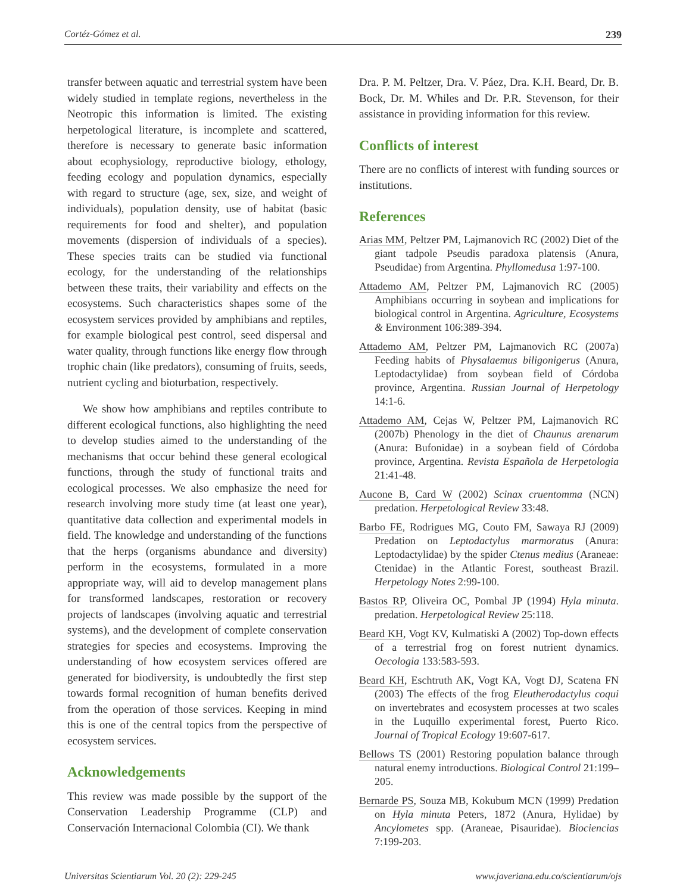Cortéz-Gómez et al. 239
transfer between aquatic and terrestrial system have been widely studied in template regions, nevertheless in the Neotropic this information is limited. The existing herpetological literature, is incomplete and scattered, therefore is necessary to generate basic information about ecophysiology, reproductive biology, ethology, feeding ecology and population dynamics, especially with regard to structure (age, sex, size, and weight of individuals), population density, use of habitat (basic requirements for food and shelter), and population movements (dispersion of individuals of a species). These species traits can be studied via functional ecology, for the understanding of the relationships between these traits, their variability and effects on the ecosystems. Such characteristics shapes some of the ecosystem services provided by amphibians and reptiles, for example biological pest control, seed dispersal and water quality, through functions like energy flow through trophic chain (like predators), consuming of fruits, seeds, nutrient cycling and bioturbation, respectively.
We show how amphibians and reptiles contribute to different ecological functions, also highlighting the need to develop studies aimed to the understanding of the mechanisms that occur behind these general ecological functions, through the study of functional traits and ecological processes. We also emphasize the need for research involving more study time (at least one year), quantitative data collection and experimental models in field. The knowledge and understanding of the functions that the herps (organisms abundance and diversity) perform in the ecosystems, formulated in a more appropriate way, will aid to develop management plans for transformed landscapes, restoration or recovery projects of landscapes (involving aquatic and terrestrial systems), and the development of complete conservation strategies for species and ecosystems. Improving the understanding of how ecosystem services offered are generated for biodiversity, is undoubtedly the first step towards formal recognition of human benefits derived from the operation of those services. Keeping in mind this is one of the central topics from the perspective of ecosystem services.
Acknowledgements
This review was made possible by the support of the Conservation Leadership Programme (CLP) and Conservación Internacional Colombia (CI). We thank
Dra. P. M. Peltzer, Dra. V. Páez, Dra. K.H. Beard, Dr. B. Bock, Dr. M. Whiles and Dr. P.R. Stevenson, for their assistance in providing information for this review.
Conflicts of interest
There are no conflicts of interest with funding sources or institutions.
References
Arias MM, Peltzer PM, Lajmanovich RC (2002) Diet of the giant tadpole Pseudis paradoxa platensis (Anura, Pseudidae) from Argentina. Phyllomedusa 1:97-100.
Attademo AM, Peltzer PM, Lajmanovich RC (2005) Amphibians occurring in soybean and implications for biological control in Argentina. Agriculture, Ecosystems & Environment 106:389-394.
Attademo AM, Peltzer PM, Lajmanovich RC (2007a) Feeding habits of Physalaemus biligonigerus (Anura, Leptodactylidae) from soybean field of Córdoba province, Argentina. Russian Journal of Herpetology 14:1-6.
Attademo AM, Cejas W, Peltzer PM, Lajmanovich RC (2007b) Phenology in the diet of Chaunus arenarum (Anura: Bufonidae) in a soybean field of Córdoba province, Argentina. Revista Española de Herpetologia 21:41-48.
Aucone B, Card W (2002) Scinax cruentomma (NCN) predation. Herpetological Review 33:48.
Barbo FE, Rodrigues MG, Couto FM, Sawaya RJ (2009) Predation on Leptodactylus marmoratus (Anura: Leptodactylidae) by the spider Ctenus medius (Araneae: Ctenidae) in the Atlantic Forest, southeast Brazil. Herpetology Notes 2:99-100.
Bastos RP, Oliveira OC, Pombal JP (1994) Hyla minuta. predation. Herpetological Review 25:118.
Beard KH, Vogt KV, Kulmatiski A (2002) Top-down effects of a terrestrial frog on forest nutrient dynamics. Oecologia 133:583-593.
Beard KH, Eschtruth AK, Vogt KA, Vogt DJ, Scatena FN (2003) The effects of the frog Eleutherodactylus coqui on invertebrates and ecosystem processes at two scales in the Luquillo experimental forest, Puerto Rico. Journal of Tropical Ecology 19:607-617.
Bellows TS (2001) Restoring population balance through natural enemy introductions. Biological Control 21:199–205.
Bernarde PS, Souza MB, Kokubum MCN (1999) Predation on Hyla minuta Peters, 1872 (Anura, Hylidae) by Ancylometes spp. (Araneae, Pisauridae). Biociencias 7:199-203.
Universitas Scientiarum Vol. 20 (2): 229-245 www.javeriana.edu.co/scientiarum/ojs